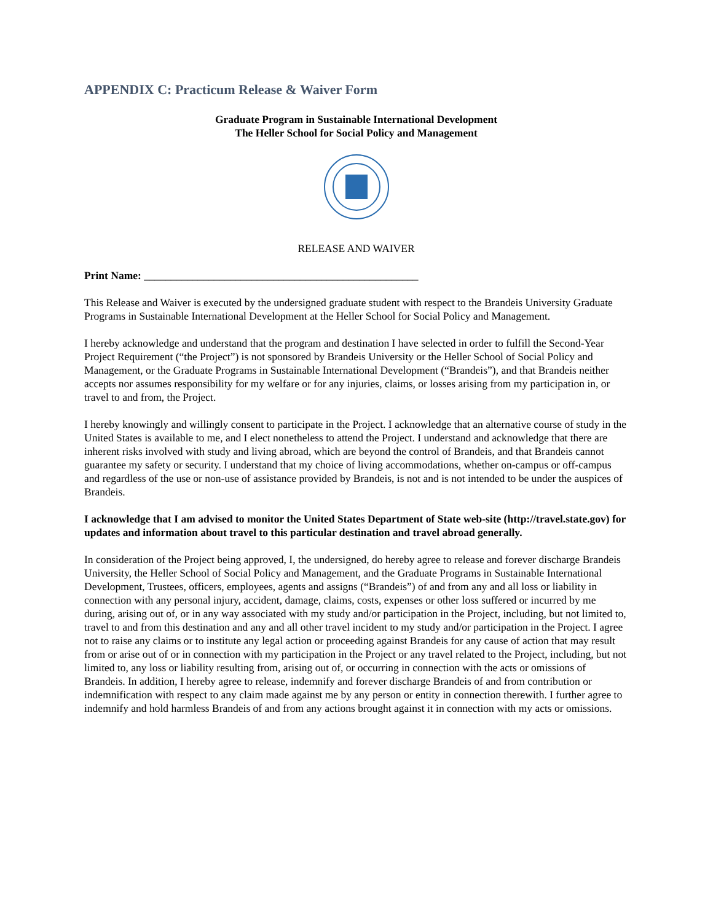APPENDIX C: Practicum Release & Waiver Form
Graduate Program in Sustainable International Development
The Heller School for Social Policy and Management
RELEASE AND WAIVER
Print Name: ___________________________________________________
This Release and Waiver is executed by the undersigned graduate student with respect to the Brandeis University Graduate Programs in Sustainable International Development at the Heller School for Social Policy and Management.
I hereby acknowledge and understand that the program and destination I have selected in order to fulfill the Second-Year Project Requirement (“the Project”) is not sponsored by Brandeis University or the Heller School of Social Policy and Management, or the Graduate Programs in Sustainable International Development (“Brandeis”), and that Brandeis neither accepts nor assumes responsibility for my welfare or for any injuries, claims, or losses arising from my participation in, or travel to and from, the Project.
I hereby knowingly and willingly consent to participate in the Project. I acknowledge that an alternative course of study in the United States is available to me, and I elect nonetheless to attend the Project. I understand and acknowledge that there are inherent risks involved with study and living abroad, which are beyond the control of Brandeis, and that Brandeis cannot guarantee my safety or security. I understand that my choice of living accommodations, whether on-campus or off-campus and regardless of the use or non-use of assistance provided by Brandeis, is not and is not intended to be under the auspices of Brandeis.
I acknowledge that I am advised to monitor the United States Department of State web-site (http://travel.state.gov) for updates and information about travel to this particular destination and travel abroad generally.
In consideration of the Project being approved, I, the undersigned, do hereby agree to release and forever discharge Brandeis University, the Heller School of Social Policy and Management, and the Graduate Programs in Sustainable International Development, Trustees, officers, employees, agents and assigns (“Brandeis”) of and from any and all loss or liability in connection with any personal injury, accident, damage, claims, costs, expenses or other loss suffered or incurred by me during, arising out of, or in any way associated with my study and/or participation in the Project, including, but not limited to, travel to and from this destination and any and all other travel incident to my study and/or participation in the Project. I agree not to raise any claims or to institute any legal action or proceeding against Brandeis for any cause of action that may result from or arise out of or in connection with my participation in the Project or any travel related to the Project, including, but not limited to, any loss or liability resulting from, arising out of, or occurring in connection with the acts or omissions of Brandeis. In addition, I hereby agree to release, indemnify and forever discharge Brandeis of and from contribution or indemnification with respect to any claim made against me by any person or entity in connection therewith. I further agree to indemnify and hold harmless Brandeis of and from any actions brought against it in connection with my acts or omissions.